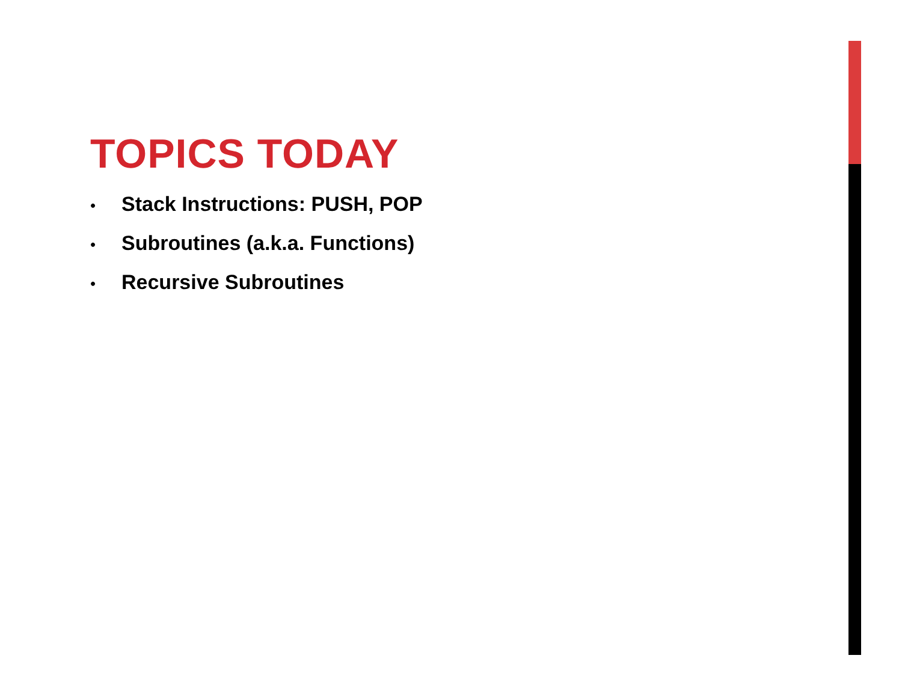TOPICS TODAY
• Stack Instructions: PUSH, POP
• Subroutines (a.k.a. Functions)
• Recursive Subroutines